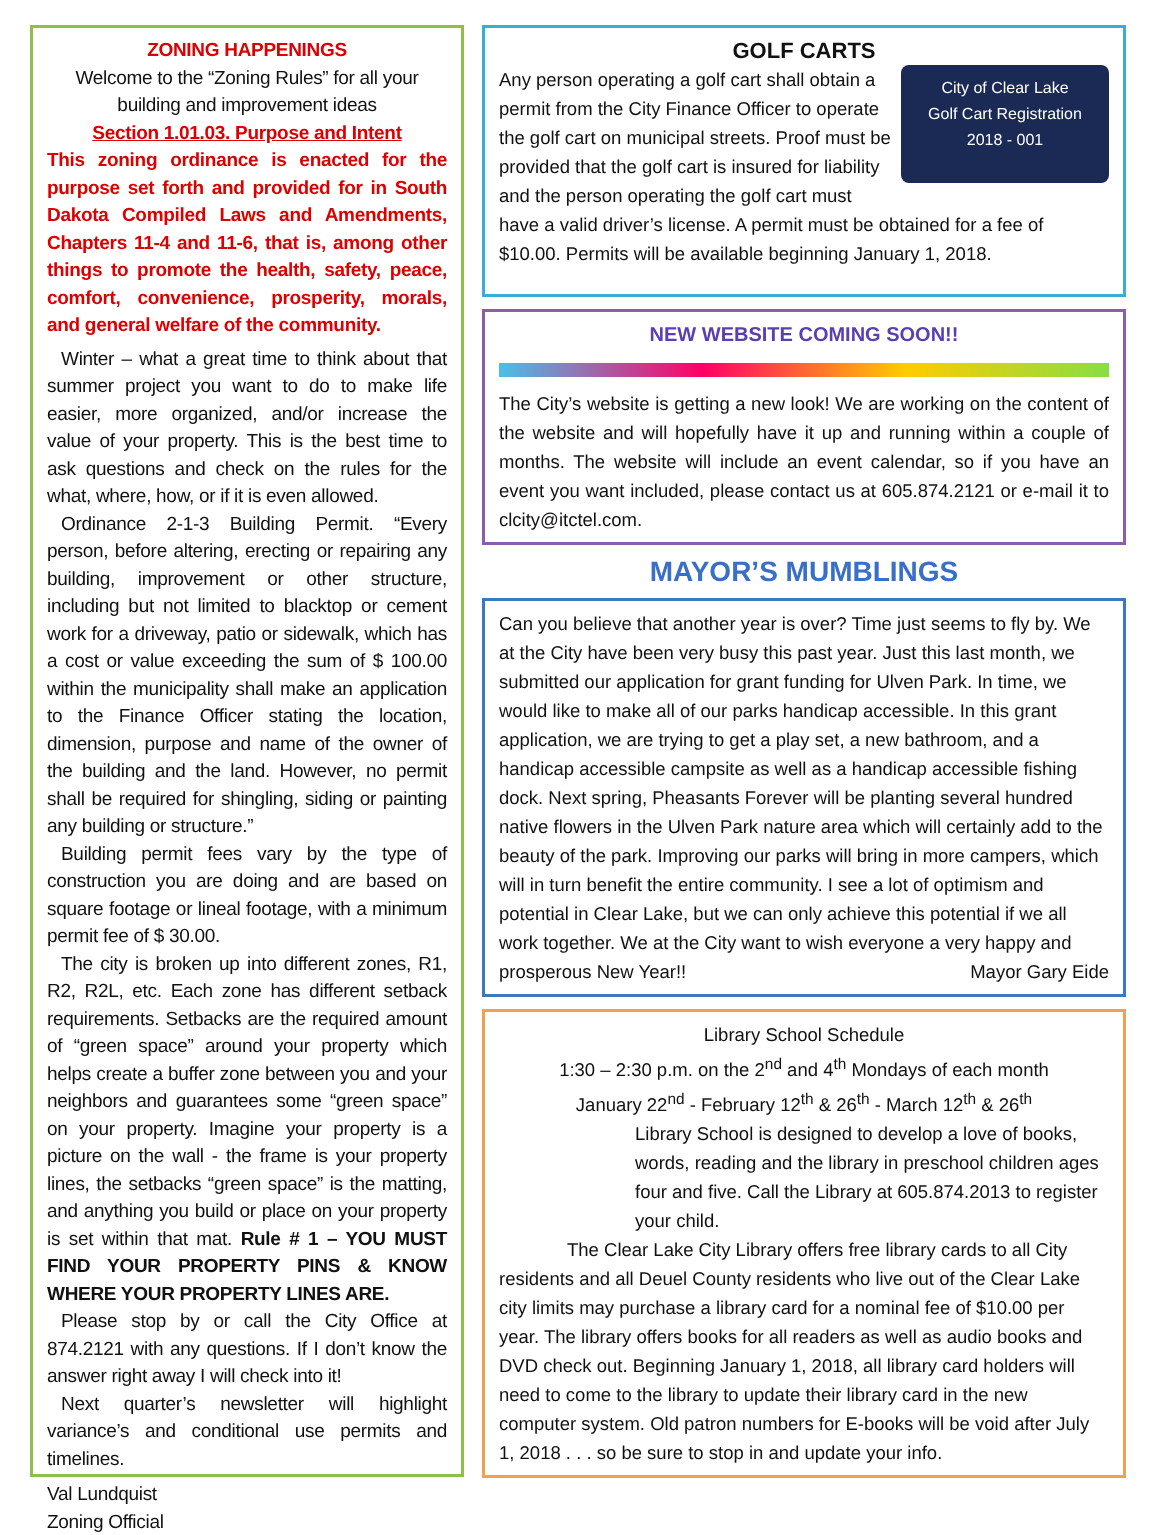ZONING HAPPENINGS
Welcome to the “Zoning Rules” for all your building and improvement ideas
Section 1.01.03. Purpose and Intent
This zoning ordinance is enacted for the purpose set forth and provided for in South Dakota Compiled Laws and Amendments, Chapters 11-4 and 11-6, that is, among other things to promote the health, safety, peace, comfort, convenience, prosperity, morals, and general welfare of the community.
Winter – what a great time to think about that summer project you want to do to make life easier, more organized, and/or increase the value of your property. This is the best time to ask questions and check on the rules for the what, where, how, or if it is even allowed.
Ordinance 2-1-3 Building Permit. “Every person, before altering, erecting or repairing any building, improvement or other structure, including but not limited to blacktop or cement work for a driveway, patio or sidewalk, which has a cost or value exceeding the sum of $ 100.00 within the municipality shall make an application to the Finance Officer stating the location, dimension, purpose and name of the owner of the building and the land. However, no permit shall be required for shingling, siding or painting any building or structure.”
Building permit fees vary by the type of construction you are doing and are based on square footage or lineal footage, with a minimum permit fee of $ 30.00.
The city is broken up into different zones, R1, R2, R2L, etc. Each zone has different setback requirements. Setbacks are the required amount of “green space” around your property which helps create a buffer zone between you and your neighbors and guarantees some “green space” on your property. Imagine your property is a picture on the wall - the frame is your property lines, the setbacks “green space” is the matting, and anything you build or place on your property is set within that mat. Rule # 1 – YOU MUST FIND YOUR PROPERTY PINS & KNOW WHERE YOUR PROPERTY LINES ARE.
Please stop by or call the City Office at 874.2121 with any questions. If I don’t know the answer right away I will check into it!
Next quarter’s newsletter will highlight variance’s and conditional use permits and timelines.
Val Lundquist
Zoning Official
GOLF CARTS
City of Clear Lake
Golf Cart Registration
2018 - 001
Any person operating a golf cart shall obtain a permit from the City Finance Officer to operate the golf cart on municipal streets. Proof must be provided that the golf cart is insured for liability and the person operating the golf cart must have a valid driver’s license. A permit must be obtained for a fee of $10.00. Permits will be available beginning January 1, 2018.
NEW WEBSITE COMING SOON!!
The City’s website is getting a new look! We are working on the content of the website and will hopefully have it up and running within a couple of months. The website will include an event calendar, so if you have an event you want included, please contact us at 605.874.2121 or e-mail it to clcity@itctel.com.
MAYOR’S MUMBLINGS
Can you believe that another year is over? Time just seems to fly by. We at the City have been very busy this past year. Just this last month, we submitted our application for grant funding for Ulven Park. In time, we would like to make all of our parks handicap accessible. In this grant application, we are trying to get a play set, a new bathroom, and a handicap accessible campsite as well as a handicap accessible fishing dock. Next spring, Pheasants Forever will be planting several hundred native flowers in the Ulven Park nature area which will certainly add to the beauty of the park. Improving our parks will bring in more campers, which will in turn benefit the entire community. I see a lot of optimism and potential in Clear Lake, but we can only achieve this potential if we all work together. We at the City want to wish everyone a very happy and prosperous New Year!! Mayor Gary Eide
Library School Schedule
1:30 – 2:30 p.m. on the 2<sup>nd</sup> and 4<sup>th</sup> Mondays of each month
January 22<sup>nd</sup> - February 12<sup>th</sup> & 26<sup>th</sup> - March 12<sup>th</sup> & 26<sup>th</sup>
Library School is designed to develop a love of books, words, reading and the library in preschool children ages four and five. Call the Library at 605.874.2013 to register your child.
The Clear Lake City Library offers free library cards to all City residents and all Deuel County residents who live out of the Clear Lake city limits may purchase a library card for a nominal fee of $10.00 per year. The library offers books for all readers as well as audio books and DVD check out. Beginning January 1, 2018, all library card holders will need to come to the library to update their library card in the new computer system. Old patron numbers for E-books will be void after July 1, 2018 . . . so be sure to stop in and update your info.